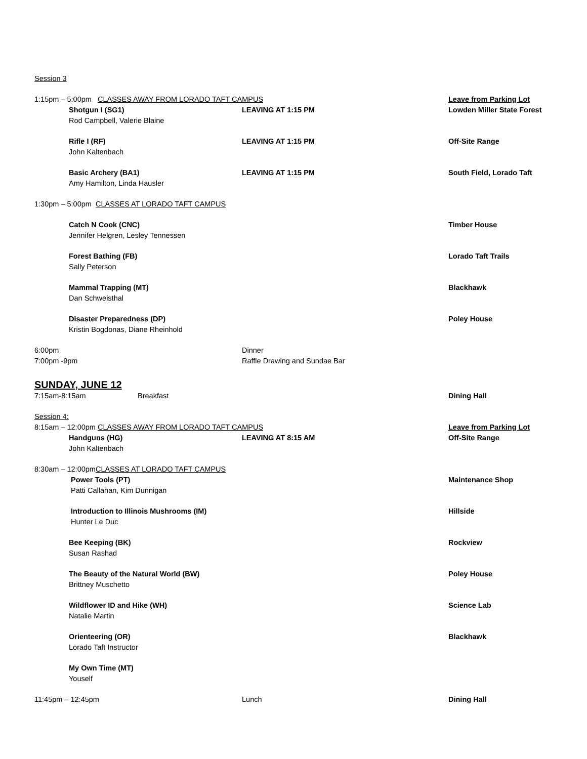Session 3
1:15pm – 5:00pm CLASSES AWAY FROM LORADO TAFT CAMPUS Leave from Parking Lot
Shotgun I (SG1) LEAVING AT 1:15 PM Lowden Miller State Forest
Rod Campbell, Valerie Blaine
Rifle I (RF) LEAVING AT 1:15 PM Off-Site Range
John Kaltenbach
Basic Archery (BA1) LEAVING AT 1:15 PM South Field, Lorado Taft
Amy Hamilton, Linda Hausler
1:30pm – 5:00pm CLASSES AT LORADO TAFT CAMPUS
Catch N Cook (CNC) Timber House
Jennifer Helgren, Lesley Tennessen
Forest Bathing (FB) Lorado Taft Trails
Sally Peterson
Mammal Trapping (MT) Blackhawk
Dan Schweisthal
Disaster Preparedness (DP) Poley House
Kristin Bogdonas, Diane Rheinhold
6:00pm Dinner
7:00pm -9pm Raffle Drawing and Sundae Bar
SUNDAY, JUNE 12
7:15am-8:15am Breakfast Dining Hall
Session 4:
8:15am – 12:00pm CLASSES AWAY FROM LORADO TAFT CAMPUS Leave from Parking Lot
Handguns (HG) LEAVING AT 8:15 AM Off-Site Range
John Kaltenbach
8:30am – 12:00pm CLASSES AT LORADO TAFT CAMPUS
Power Tools (PT) Maintenance Shop
Patti Callahan, Kim Dunnigan
Introduction to Illinois Mushrooms (IM) Hillside
Hunter Le Duc
Bee Keeping (BK) Rockview
Susan Rashad
The Beauty of the Natural World (BW) Poley House
Brittney Muschetto
Wildflower ID and Hike (WH) Science Lab
Natalie Martin
Orienteering (OR) Blackhawk
Lorado Taft Instructor
My Own Time (MT)
Youself
11:45pm – 12:45pm Lunch Dining Hall